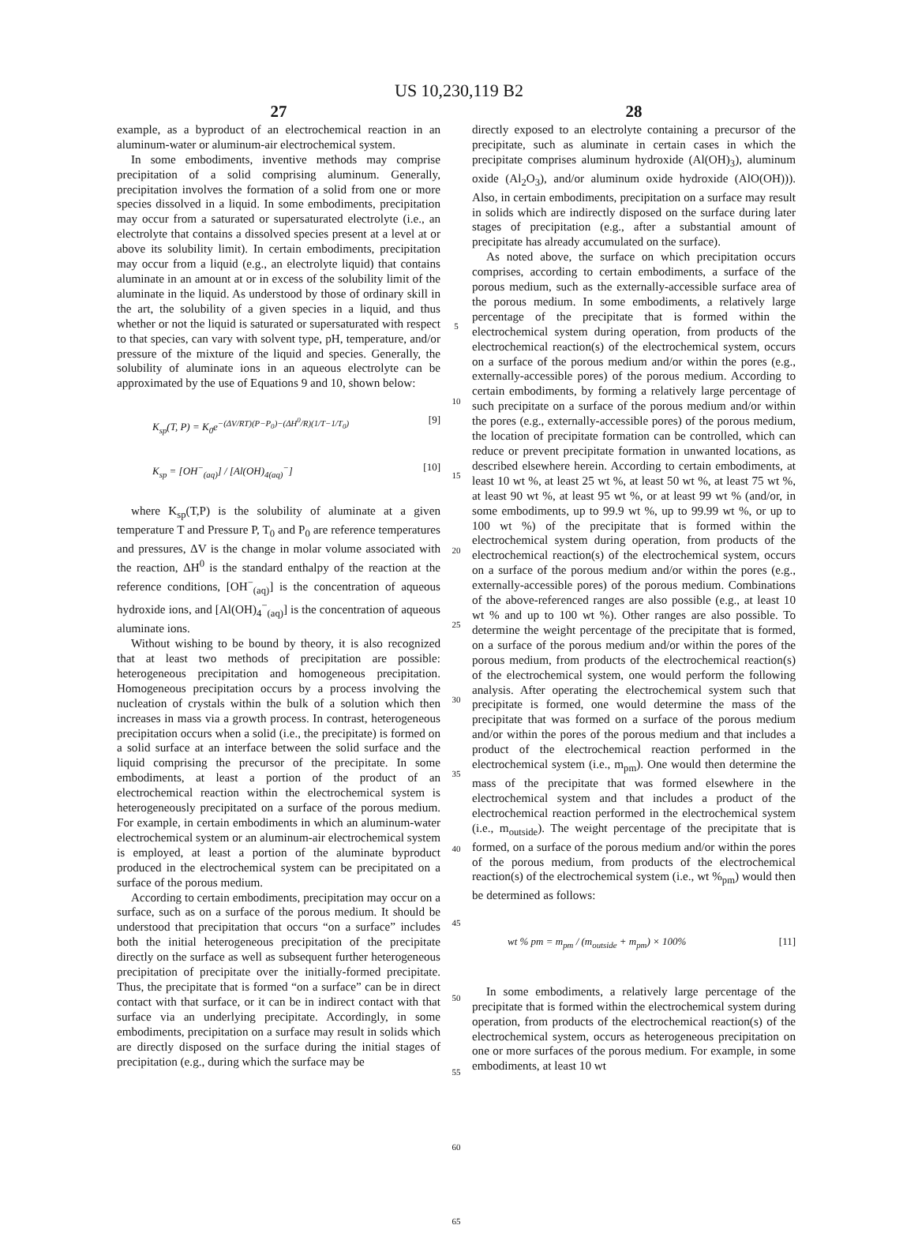US 10,230,119 B2
27
example, as a byproduct of an electrochemical reaction in an aluminum-water or aluminum-air electrochemical system.
In some embodiments, inventive methods may comprise precipitation of a solid comprising aluminum. Generally, precipitation involves the formation of a solid from one or more species dissolved in a liquid. In some embodiments, precipitation may occur from a saturated or supersaturated electrolyte (i.e., an electrolyte that contains a dissolved species present at a level at or above its solubility limit). In certain embodiments, precipitation may occur from a liquid (e.g., an electrolyte liquid) that contains aluminate in an amount at or in excess of the solubility limit of the aluminate in the liquid. As understood by those of ordinary skill in the art, the solubility of a given species in a liquid, and thus whether or not the liquid is saturated or supersaturated with respect to that species, can vary with solvent type, pH, temperature, and/or pressure of the mixture of the liquid and species. Generally, the solubility of aluminate ions in an aqueous electrolyte can be approximated by the use of Equations 9 and 10, shown below:
K<sub>sp</sub>(T, P) = K<sub>0</sub>e<sup>−(ΔV/RT)(P−P<sub>0</sub>)−(ΔH<sup>0</sup>/R)(1/T−1/T<sub>0</sub>)</sup> [9]
K<sub>sp</sub> = [OH<sup>−</sup><sub>(aq)</sub>] / [Al(OH)<sub>4(aq)</sub><sup>−</sup>] [10]
where K<sub>sp</sub>(T,P) is the solubility of aluminate at a given temperature T and Pressure P, T<sub>0</sub> and P<sub>0</sub> are reference temperatures and pressures, ΔV is the change in molar volume associated with the reaction, ΔH<sup>0</sup> is the standard enthalpy of the reaction at the reference conditions, [OH<sup>−</sup><sub>(aq)</sub>] is the concentration of aqueous hydroxide ions, and [Al(OH)<sub>4</sub><sup>−</sup><sub>(aq)</sub>] is the concentration of aqueous aluminate ions.
Without wishing to be bound by theory, it is also recognized that at least two methods of precipitation are possible: heterogeneous precipitation and homogeneous precipitation. Homogeneous precipitation occurs by a process involving the nucleation of crystals within the bulk of a solution which then increases in mass via a growth process. In contrast, heterogeneous precipitation occurs when a solid (i.e., the precipitate) is formed on a solid surface at an interface between the solid surface and the liquid comprising the precursor of the precipitate. In some embodiments, at least a portion of the product of an electrochemical reaction within the electrochemical system is heterogeneously precipitated on a surface of the porous medium. For example, in certain embodiments in which an aluminum-water electrochemical system or an aluminum-air electrochemical system is employed, at least a portion of the aluminate byproduct produced in the electrochemical system can be precipitated on a surface of the porous medium.
According to certain embodiments, precipitation may occur on a surface, such as on a surface of the porous medium. It should be understood that precipitation that occurs “on a surface” includes both the initial heterogeneous precipitation of the precipitate directly on the surface as well as subsequent further heterogeneous precipitation of precipitate over the initially-formed precipitate. Thus, the precipitate that is formed “on a surface” can be in direct contact with that surface, or it can be in indirect contact with that surface via an underlying precipitate. Accordingly, in some embodiments, precipitation on a surface may result in solids which are directly disposed on the surface during the initial stages of precipitation (e.g., during which the surface may be
5
10
15
20
25
30
35
40
45
50
55
60
65
28
directly exposed to an electrolyte containing a precursor of the precipitate, such as aluminate in certain cases in which the precipitate comprises aluminum hydroxide (Al(OH)<sub>3</sub>), aluminum oxide (Al<sub>2</sub>O<sub>3</sub>), and/or aluminum oxide hydroxide (AlO(OH))). Also, in certain embodiments, precipitation on a surface may result in solids which are indirectly disposed on the surface during later stages of precipitation (e.g., after a substantial amount of precipitate has already accumulated on the surface).
As noted above, the surface on which precipitation occurs comprises, according to certain embodiments, a surface of the porous medium, such as the externally-accessible surface area of the porous medium. In some embodiments, a relatively large percentage of the precipitate that is formed within the electrochemical system during operation, from products of the electrochemical reaction(s) of the electrochemical system, occurs on a surface of the porous medium and/or within the pores (e.g., externally-accessible pores) of the porous medium. According to certain embodiments, by forming a relatively large percentage of such precipitate on a surface of the porous medium and/or within the pores (e.g., externally-accessible pores) of the porous medium, the location of precipitate formation can be controlled, which can reduce or prevent precipitate formation in unwanted locations, as described elsewhere herein. According to certain embodiments, at least 10 wt %, at least 25 wt %, at least 50 wt %, at least 75 wt %, at least 90 wt %, at least 95 wt %, or at least 99 wt % (and/or, in some embodiments, up to 99.9 wt %, up to 99.99 wt %, or up to 100 wt %) of the precipitate that is formed within the electrochemical system during operation, from products of the electrochemical reaction(s) of the electrochemical system, occurs on a surface of the porous medium and/or within the pores (e.g., externally-accessible pores) of the porous medium. Combinations of the above-referenced ranges are also possible (e.g., at least 10 wt % and up to 100 wt %). Other ranges are also possible. To determine the weight percentage of the precipitate that is formed, on a surface of the porous medium and/or within the pores of the porous medium, from products of the electrochemical reaction(s) of the electrochemical system, one would perform the following analysis. After operating the electrochemical system such that precipitate is formed, one would determine the mass of the precipitate that was formed on a surface of the porous medium and/or within the pores of the porous medium and that includes a product of the electrochemical reaction performed in the electrochemical system (i.e., m<sub>pm</sub>). One would then determine the mass of the precipitate that was formed elsewhere in the electrochemical system and that includes a product of the electrochemical reaction performed in the electrochemical system (i.e., m<sub>outside</sub>). The weight percentage of the precipitate that is formed, on a surface of the porous medium and/or within the pores of the porous medium, from products of the electrochemical reaction(s) of the electrochemical system (i.e., wt %<sub>pm</sub>) would then be determined as follows:
wt % pm = m<sub>pm</sub> / (m<sub>outside</sub> + m<sub>pm</sub>) × 100% [11]
In some embodiments, a relatively large percentage of the precipitate that is formed within the electrochemical system during operation, from products of the electrochemical reaction(s) of the electrochemical system, occurs as heterogeneous precipitation on one or more surfaces of the porous medium. For example, in some embodiments, at least 10 wt